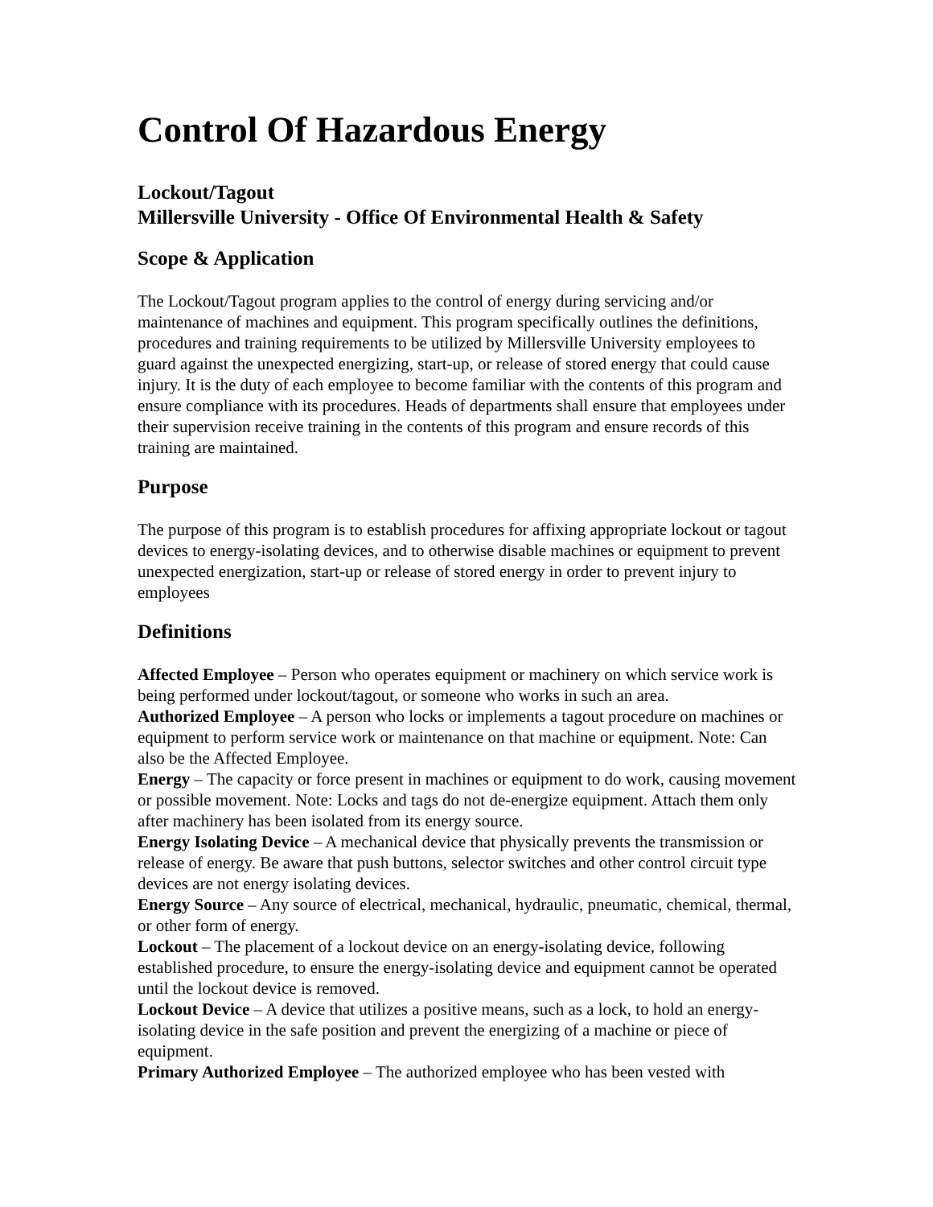Control Of Hazardous Energy
Lockout/Tagout
Millersville University - Office Of Environmental Health & Safety
Scope & Application
The Lockout/Tagout program applies to the control of energy during servicing and/or maintenance of machines and equipment. This program specifically outlines the definitions, procedures and training requirements to be utilized by Millersville University employees to guard against the unexpected energizing, start-up, or release of stored energy that could cause injury. It is the duty of each employee to become familiar with the contents of this program and ensure compliance with its procedures. Heads of departments shall ensure that employees under their supervision receive training in the contents of this program and ensure records of this training are maintained.
Purpose
The purpose of this program is to establish procedures for affixing appropriate lockout or tagout devices to energy-isolating devices, and to otherwise disable machines or equipment to prevent unexpected energization, start-up or release of stored energy in order to prevent injury to employees
Definitions
Affected Employee – Person who operates equipment or machinery on which service work is being performed under lockout/tagout, or someone who works in such an area.
Authorized Employee – A person who locks or implements a tagout procedure on machines or equipment to perform service work or maintenance on that machine or equipment. Note: Can also be the Affected Employee.
Energy – The capacity or force present in machines or equipment to do work, causing movement or possible movement. Note: Locks and tags do not de-energize equipment. Attach them only after machinery has been isolated from its energy source.
Energy Isolating Device – A mechanical device that physically prevents the transmission or release of energy. Be aware that push buttons, selector switches and other control circuit type devices are not energy isolating devices.
Energy Source – Any source of electrical, mechanical, hydraulic, pneumatic, chemical, thermal, or other form of energy.
Lockout – The placement of a lockout device on an energy-isolating device, following established procedure, to ensure the energy-isolating device and equipment cannot be operated until the lockout device is removed.
Lockout Device – A device that utilizes a positive means, such as a lock, to hold an energy-isolating device in the safe position and prevent the energizing of a machine or piece of equipment.
Primary Authorized Employee – The authorized employee who has been vested with